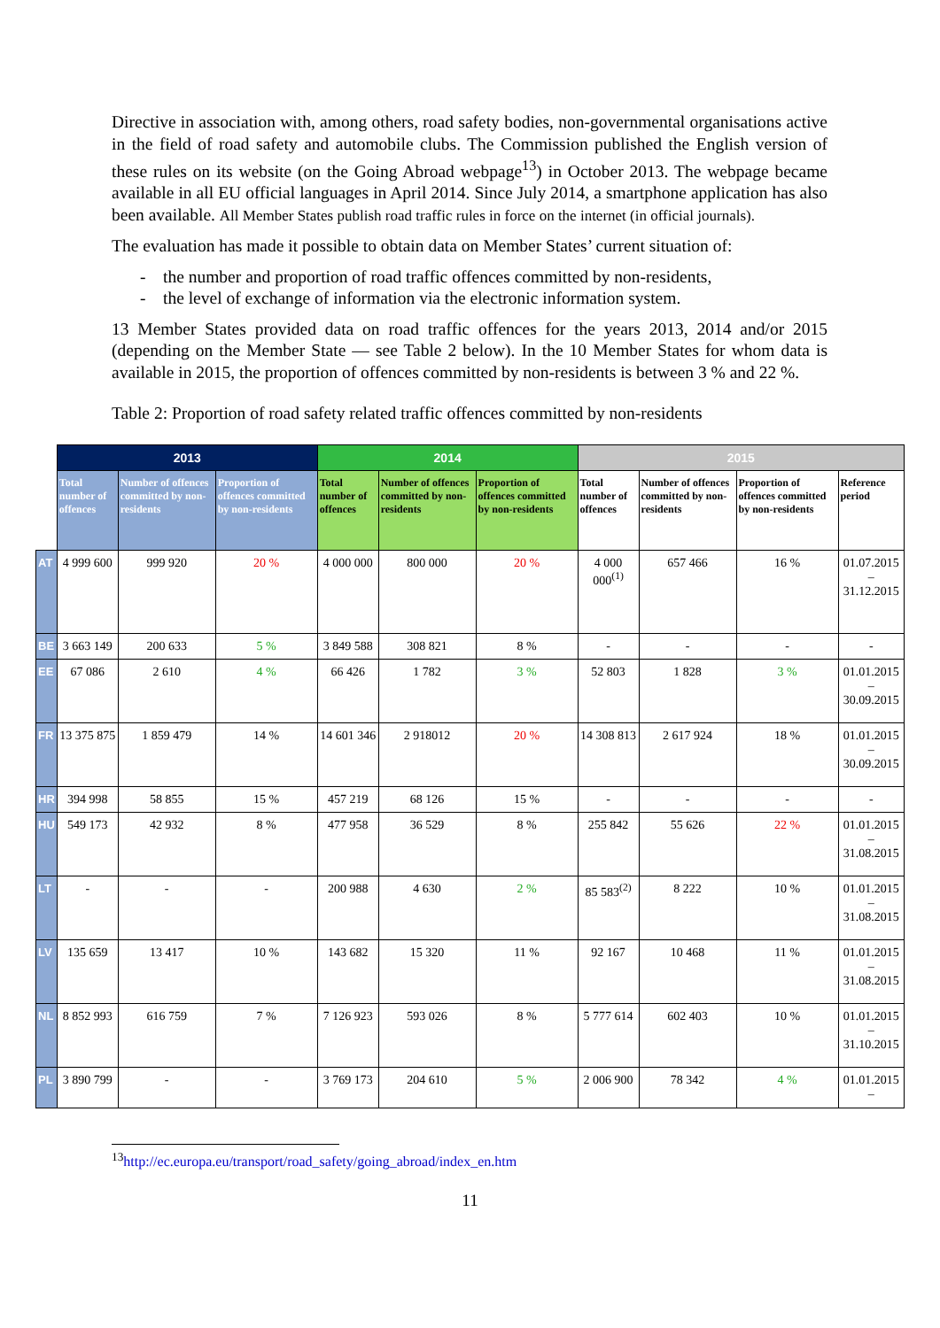Directive in association with, among others, road safety bodies, non-governmental organisations active in the field of road safety and automobile clubs. The Commission published the English version of these rules on its website (on the Going Abroad webpage<sup>13</sup>) in October 2013. The webpage became available in all EU official languages in April 2014. Since July 2014, a smartphone application has also been available. All Member States publish road traffic rules in force on the internet (in official journals).
The evaluation has made it possible to obtain data on Member States’ current situation of:
- the number and proportion of road traffic offences committed by non-residents,
- the level of exchange of information via the electronic information system.
13 Member States provided data on road traffic offences for the years 2013, 2014 and/or 2015 (depending on the Member State — see Table 2 below). In the 10 Member States for whom data is available in 2015, the proportion of offences committed by non-residents is between 3 % and 22 %.
Table 2: Proportion of road safety related traffic offences committed by non-residents
| | 2013 | | | 2014 | | | 2015 | | | |
| --- | --- | --- | --- | --- | --- | --- | --- | --- | --- | --- |
| | Total number of offences | Number of offences committed by non-residents | Proportion of offences committed by non-residents | Total number of offences | Number of offences committed by non-residents | Proportion of offences committed by non-residents | Total number of offences | Number of offences committed by non-residents | Proportion of offences committed by non-residents | Reference period |
| AT | 4 999 600 | 999 920 | 20 % | 4 000 000 | 800 000 | 20 % | 4 000 000<sup>(1)</sup> | 657 466 | 16 % | 01.07.2015 – 31.12.2015 |
| BE | 3 663 149 | 200 633 | 5 % | 3 849 588 | 308 821 | 8 % | - | - | - | - |
| EE | 67 086 | 2 610 | 4 % | 66 426 | 1 782 | 3 % | 52 803 | 1 828 | 3 % | 01.01.2015 – 30.09.2015 |
| FR | 13 375 875 | 1 859 479 | 14 % | 14 601 346 | 2 918012 | 20 % | 14 308 813 | 2 617 924 | 18 % | 01.01.2015 – 30.09.2015 |
| HR | 394 998 | 58 855 | 15 % | 457 219 | 68 126 | 15 % | - | - | - | - |
| HU | 549 173 | 42 932 | 8 % | 477 958 | 36 529 | 8 % | 255 842 | 55 626 | 22 % | 01.01.2015 – 31.08.2015 |
| LT | - | - | - | 200 988 | 4 630 | 2 % | 85 583<sup>(2)</sup> | 8 222 | 10 % | 01.01.2015 – 31.08.2015 |
| LV | 135 659 | 13 417 | 10 % | 143 682 | 15 320 | 11 % | 92 167 | 10 468 | 11 % | 01.01.2015 – 31.08.2015 |
| NL | 8 852 993 | 616 759 | 7 % | 7 126 923 | 593 026 | 8 % | 5 777 614 | 602 403 | 10 % | 01.01.2015 – 31.10.2015 |
| PL | 3 890 799 | - | - | 3 769 173 | 204 610 | 5 % | 2 006 900 | 78 342 | 4 % | 01.01.2015 – |
<sup>13</sup> http://ec.europa.eu/transport/road_safety/going_abroad/index_en.htm
11